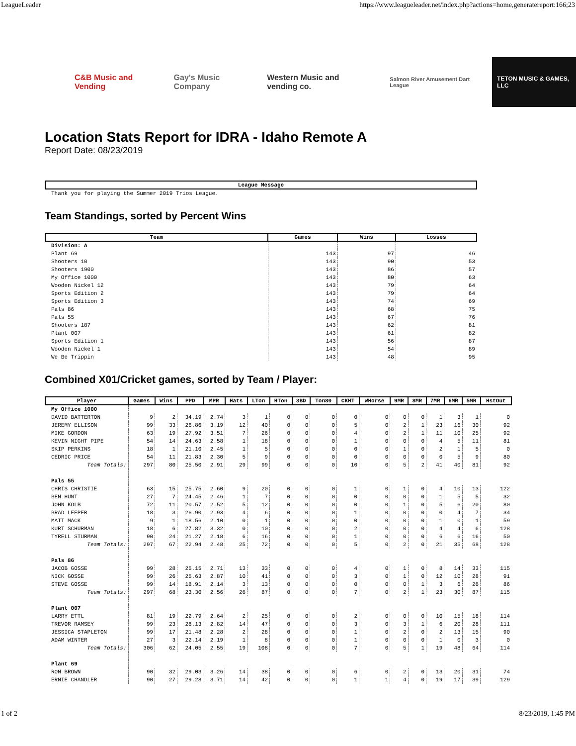LeagueLeader https://www.leagueleader.net/index.php?actions=home,generatereport:166;23
C&B Music and Vending Gay's Music Company Western Music and vending co.
Salmon River Amusement Dart League
TETON MUSIC & GAMES, LLC
Location Stats Report for IDRA - Idaho Remote A
Report Date: 08/23/2019
| League Message |
| --- |
| Thank you for playing the Summer 2019 Trios League. |
Team Standings, sorted by Percent Wins
| Team | Games | Wins | Losses |
| --- | --- | --- | --- |
| Division: A | | | |
| Plant 69 | 143 | 97 | 46 |
| Shooters 10 | 143 | 90 | 53 |
| Shooters 1900 | 143 | 86 | 57 |
| My Office 1000 | 143 | 80 | 63 |
| Wooden Nickel 12 | 143 | 79 | 64 |
| Sports Edition 2 | 143 | 79 | 64 |
| Sports Edition 3 | 143 | 74 | 69 |
| Pals 86 | 143 | 68 | 75 |
| Pals 55 | 143 | 67 | 76 |
| Shooters 187 | 143 | 62 | 81 |
| Plant 007 | 143 | 61 | 82 |
| Sports Edition 1 | 143 | 56 | 87 |
| Wooden Nickel 1 | 143 | 54 | 89 |
| We Be Trippin | 143 | 48 | 95 |
Combined X01/Cricket games, sorted by Team / Player:
| Player | Games | Wins | PPD | MPR | Hats | LTon | HTon | 3BD | Ton80 | CKHT | WHorse | 9MR | 8MR | 7MR | 6MR | 5MR | HstOut |
| --- | --- | --- | --- | --- | --- | --- | --- | --- | --- | --- | --- | --- | --- | --- | --- | --- | --- |
| My Office 1000 | | | | | | | | | | | | | | | | | |
| DAVID BATTERTON | 9 | 2 | 34.19 | 2.74 | 3 | 1 | 0 | 0 | 0 | 0 | 0 | 0 | 0 | 1 | 3 | 1 | 0 |
| JEREMY ELLISON | 99 | 33 | 26.86 | 3.19 | 12 | 40 | 0 | 0 | 0 | 5 | 0 | 2 | 1 | 23 | 16 | 30 | 92 |
| MIKE GORDON | 63 | 19 | 27.92 | 3.51 | 7 | 26 | 0 | 0 | 0 | 4 | 0 | 2 | 1 | 11 | 10 | 25 | 92 |
| KEVIN NIGHT PIPE | 54 | 14 | 24.63 | 2.58 | 1 | 18 | 0 | 0 | 0 | 1 | 0 | 0 | 0 | 4 | 5 | 11 | 81 |
| SKIP PERKINS | 18 | 1 | 21.10 | 2.45 | 1 | 5 | 0 | 0 | 0 | 0 | 0 | 1 | 0 | 2 | 1 | 5 | 0 |
| CEDRIC PRICE | 54 | 11 | 21.83 | 2.30 | 5 | 9 | 0 | 0 | 0 | 0 | 0 | 0 | 0 | 0 | 5 | 9 | 80 |
| Team Totals: | 297 | 80 | 25.50 | 2.91 | 29 | 99 | 0 | 0 | 0 | 10 | 0 | 5 | 2 | 41 | 40 | 81 | 92 |
| Pals 55 | | | | | | | | | | | | | | | | | |
| CHRIS CHRISTIE | 63 | 15 | 25.75 | 2.60 | 9 | 20 | 0 | 0 | 0 | 1 | 0 | 1 | 0 | 4 | 10 | 13 | 122 |
| BEN HUNT | 27 | 7 | 24.45 | 2.46 | 1 | 7 | 0 | 0 | 0 | 0 | 0 | 0 | 0 | 1 | 5 | 5 | 32 |
| JOHN KOLB | 72 | 11 | 20.57 | 2.52 | 5 | 12 | 0 | 0 | 0 | 0 | 0 | 1 | 0 | 5 | 6 | 20 | 80 |
| BRAD LEEPER | 18 | 3 | 26.90 | 2.93 | 4 | 6 | 0 | 0 | 0 | 1 | 0 | 0 | 0 | 0 | 4 | 7 | 34 |
| MATT MACK | 9 | 1 | 18.56 | 2.10 | 0 | 1 | 0 | 0 | 0 | 0 | 0 | 0 | 0 | 1 | 0 | 1 | 59 |
| KURT SCHURMAN | 18 | 6 | 27.82 | 3.32 | 0 | 10 | 0 | 0 | 0 | 2 | 0 | 0 | 0 | 4 | 4 | 6 | 128 |
| TYRELL STURMAN | 90 | 24 | 21.27 | 2.18 | 6 | 16 | 0 | 0 | 0 | 1 | 0 | 0 | 0 | 6 | 6 | 16 | 50 |
| Team Totals: | 297 | 67 | 22.94 | 2.48 | 25 | 72 | 0 | 0 | 0 | 5 | 0 | 2 | 0 | 21 | 35 | 68 | 128 |
| Pals 86 | | | | | | | | | | | | | | | | | |
| JACOB GOSSE | 99 | 28 | 25.15 | 2.71 | 13 | 33 | 0 | 0 | 0 | 4 | 0 | 1 | 0 | 8 | 14 | 33 | 115 |
| NICK GOSSE | 99 | 26 | 25.63 | 2.87 | 10 | 41 | 0 | 0 | 0 | 3 | 0 | 1 | 0 | 12 | 10 | 28 | 91 |
| STEVE GOSSE | 99 | 14 | 18.91 | 2.14 | 3 | 13 | 0 | 0 | 0 | 0 | 0 | 0 | 1 | 3 | 6 | 26 | 86 |
| Team Totals: | 297 | 68 | 23.30 | 2.56 | 26 | 87 | 0 | 0 | 0 | 7 | 0 | 2 | 1 | 23 | 30 | 87 | 115 |
| Plant 007 | | | | | | | | | | | | | | | | | |
| LARRY ETTL | 81 | 19 | 22.79 | 2.64 | 2 | 25 | 0 | 0 | 0 | 2 | 0 | 0 | 0 | 10 | 15 | 18 | 114 |
| TREVOR RAMSEY | 99 | 23 | 28.13 | 2.82 | 14 | 47 | 0 | 0 | 0 | 3 | 0 | 3 | 1 | 6 | 20 | 28 | 111 |
| JESSICA STAPLETON | 99 | 17 | 21.48 | 2.28 | 2 | 28 | 0 | 0 | 0 | 1 | 0 | 2 | 0 | 2 | 13 | 15 | 90 |
| ADAM WINTER | 27 | 3 | 22.14 | 2.19 | 1 | 8 | 0 | 0 | 0 | 1 | 0 | 0 | 0 | 1 | 0 | 3 | 0 |
| Team Totals: | 306 | 62 | 24.05 | 2.55 | 19 | 108 | 0 | 0 | 0 | 7 | 0 | 5 | 1 | 19 | 48 | 64 | 114 |
| Plant 69 | | | | | | | | | | | | | | | | | |
| RON BROWN | 90 | 32 | 29.03 | 3.26 | 14 | 38 | 0 | 0 | 0 | 6 | 0 | 2 | 0 | 13 | 20 | 31 | 74 |
| ERNIE CHANDLER | 90 | 27 | 29.28 | 3.71 | 14 | 42 | 0 | 0 | 0 | 1 | 1 | 4 | 0 | 19 | 17 | 39 | 129 |
1 of 2 8/23/2019, 1:45 PM